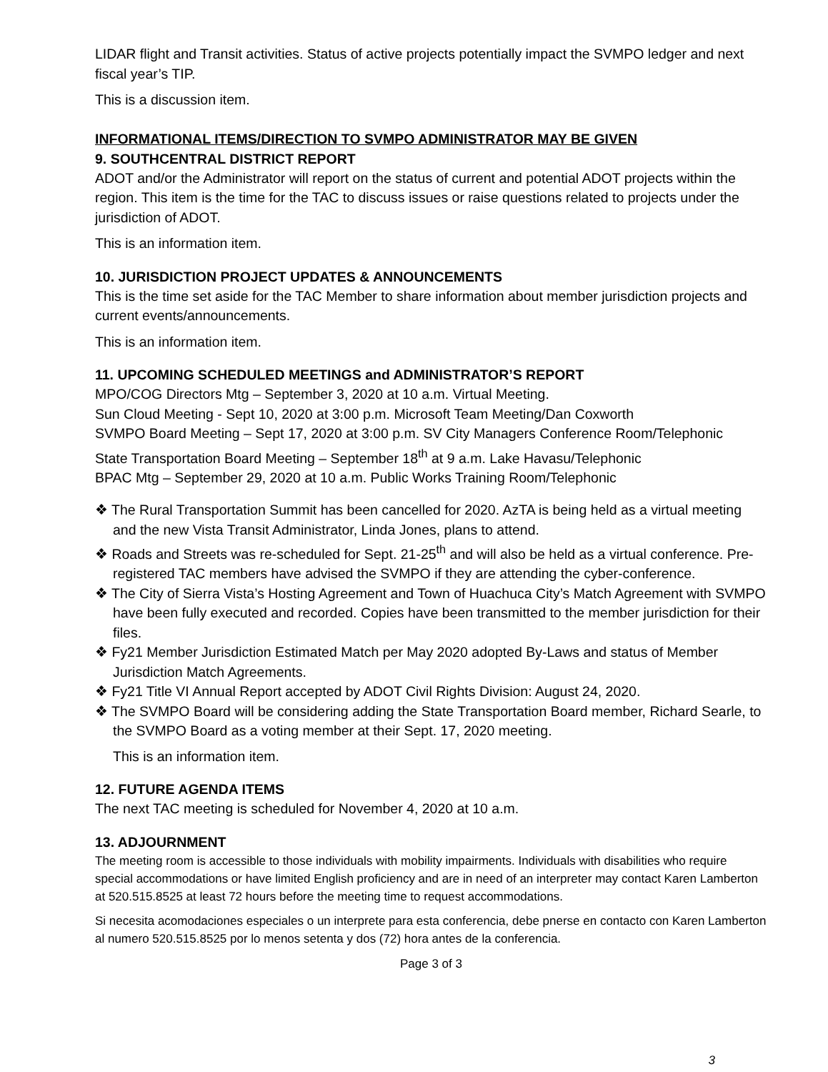LIDAR flight and Transit activities. Status of active projects potentially impact the SVMPO ledger and next fiscal year’s TIP.
This is a discussion item.
INFORMATIONAL ITEMS/DIRECTION TO SVMPO ADMINISTRATOR MAY BE GIVEN
9. SOUTHCENTRAL DISTRICT REPORT
ADOT and/or the Administrator will report on the status of current and potential ADOT projects within the region. This item is the time for the TAC to discuss issues or raise questions related to projects under the jurisdiction of ADOT.
This is an information item.
10. JURISDICTION PROJECT UPDATES & ANNOUNCEMENTS
This is the time set aside for the TAC Member to share information about member jurisdiction projects and current events/announcements.
This is an information item.
11. UPCOMING SCHEDULED MEETINGS and ADMINISTRATOR’S REPORT
MPO/COG Directors Mtg – September 3, 2020 at 10 a.m. Virtual Meeting.
Sun Cloud Meeting - Sept 10, 2020 at 3:00 p.m. Microsoft Team Meeting/Dan Coxworth
SVMPO Board Meeting – Sept 17, 2020 at 3:00 p.m. SV City Managers Conference Room/Telephonic
State Transportation Board Meeting – September 18<sup>th</sup> at 9 a.m. Lake Havasu/Telephonic
BPAC Mtg – September 29, 2020 at 10 a.m. Public Works Training Room/Telephonic
❖ The Rural Transportation Summit has been cancelled for 2020. AzTA is being held as a virtual meeting and the new Vista Transit Administrator, Linda Jones, plans to attend.
❖ Roads and Streets was re-scheduled for Sept. 21-25<sup>th</sup> and will also be held as a virtual conference. Pre-registered TAC members have advised the SVMPO if they are attending the cyber-conference.
❖ The City of Sierra Vista’s Hosting Agreement and Town of Huachuca City’s Match Agreement with SVMPO have been fully executed and recorded. Copies have been transmitted to the member jurisdiction for their files.
❖ Fy21 Member Jurisdiction Estimated Match per May 2020 adopted By-Laws and status of Member Jurisdiction Match Agreements.
❖ Fy21 Title VI Annual Report accepted by ADOT Civil Rights Division: August 24, 2020.
❖ The SVMPO Board will be considering adding the State Transportation Board member, Richard Searle, to the SVMPO Board as a voting member at their Sept. 17, 2020 meeting.
This is an information item.
12. FUTURE AGENDA ITEMS
The next TAC meeting is scheduled for November 4, 2020 at 10 a.m.
13. ADJOURNMENT
The meeting room is accessible to those individuals with mobility impairments. Individuals with disabilities who require special accommodations or have limited English proficiency and are in need of an interpreter may contact Karen Lamberton at 520.515.8525 at least 72 hours before the meeting time to request accommodations.
Si necesita acomodaciones especiales o un interprete para esta conferencia, debe pnerse en contacto con Karen Lamberton al numero 520.515.8525 por lo menos setenta y dos (72) hora antes de la conferencia.
Page 3 of 3
3